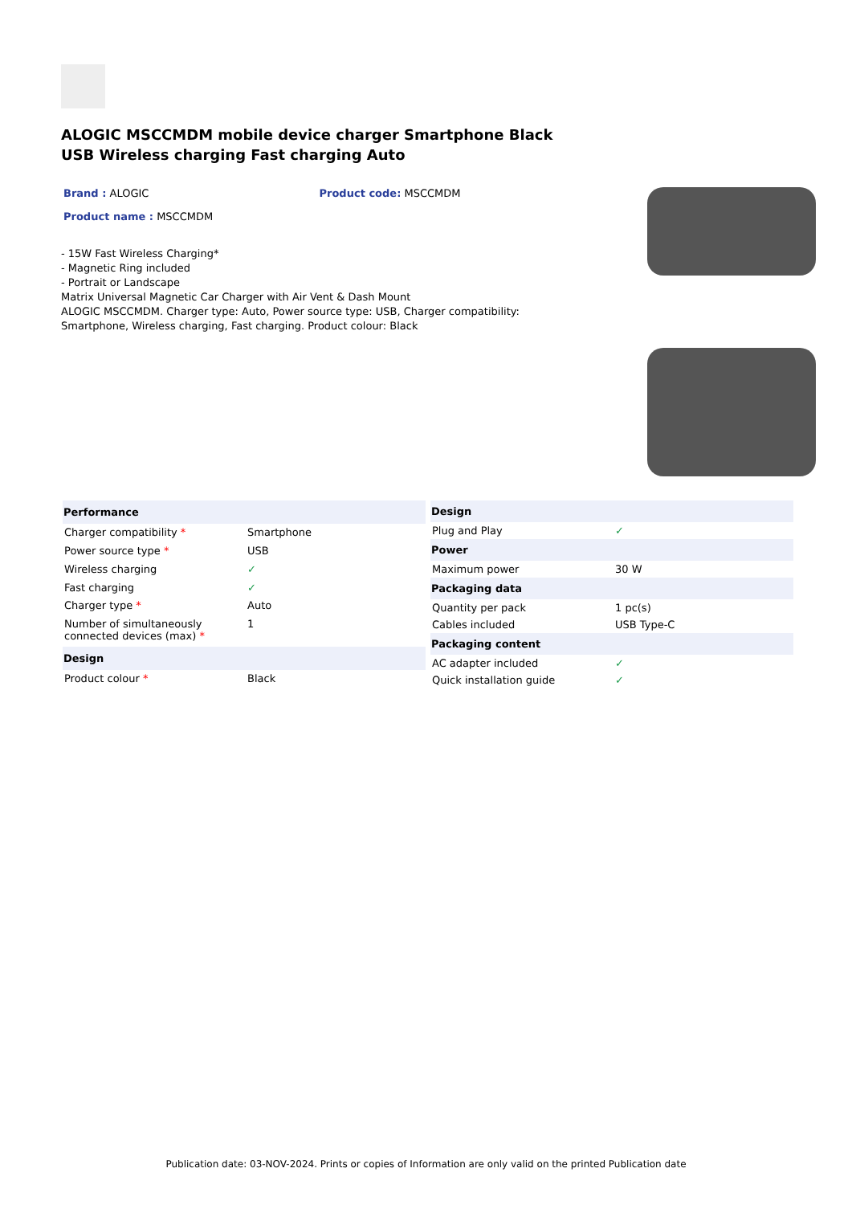ALOGIC MSCCMDM mobile device charger Smartphone Black USB Wireless charging Fast charging Auto
Brand : ALOGIC Product code: MSCCMDM
Product name : MSCCMDM
- 15W Fast Wireless Charging*
- Magnetic Ring included
- Portrait or Landscape
Matrix Universal Magnetic Car Charger with Air Vent & Dash Mount
ALOGIC MSCCMDM. Charger type: Auto, Power source type: USB, Charger compatibility: Smartphone, Wireless charging, Fast charging. Product colour: Black
| Performance | |
| --- | --- |
| Charger compatibility * | Smartphone |
| Power source type * | USB |
| Wireless charging | ✓ |
| Fast charging | ✓ |
| Charger type * | Auto |
| Number of simultaneously connected devices (max) * | 1 |
| Design | |
| Product colour * | Black |
| Design | |
| --- | --- |
| Plug and Play | ✓ |
| Power | |
| Maximum power | 30 W |
| Packaging data | |
| Quantity per pack | 1 pc(s) |
| Cables included | USB Type-C |
| Packaging content | |
| AC adapter included | ✓ |
| Quick installation guide | ✓ |
Publication date: 03-NOV-2024. Prints or copies of Information are only valid on the printed Publication date